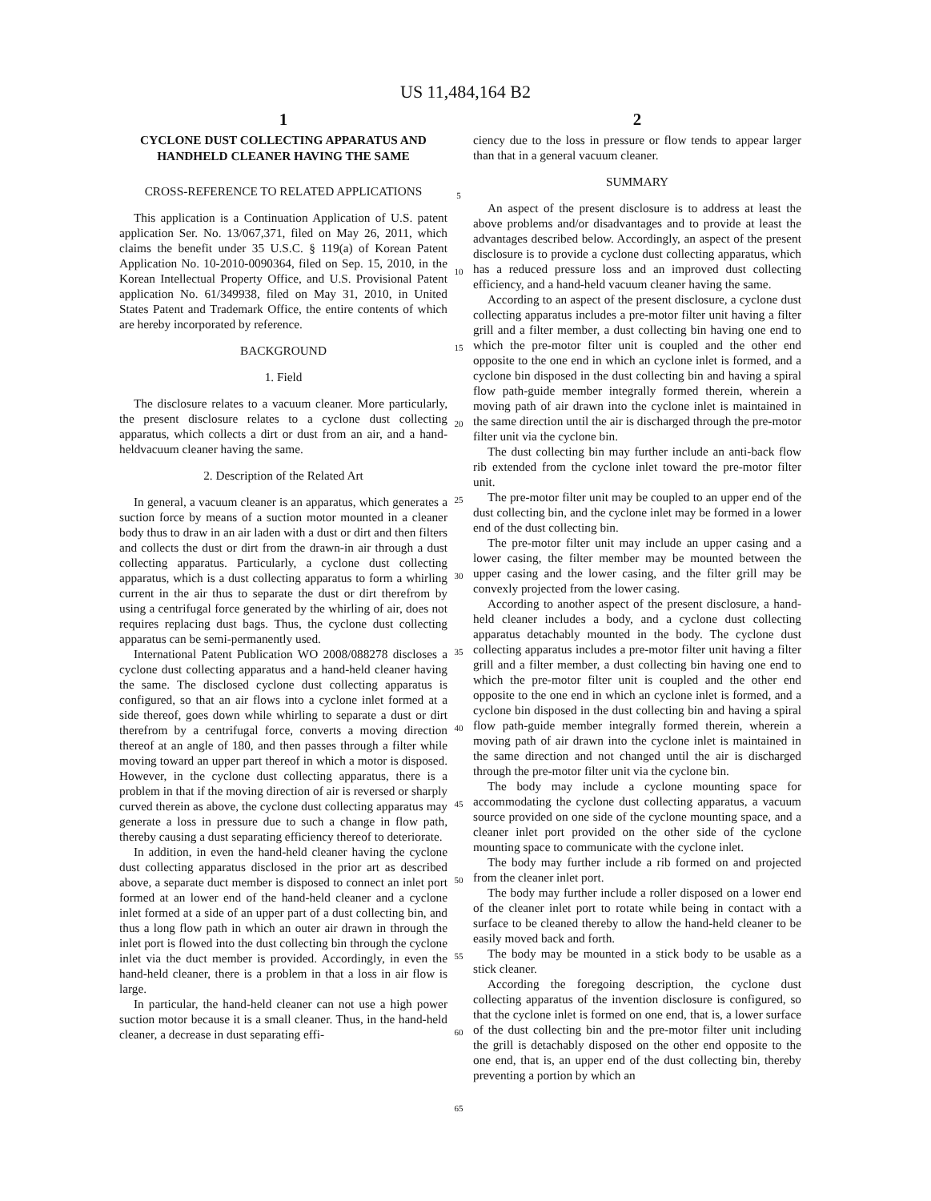US 11,484,164 B2
1
CYCLONE DUST COLLECTING APPARATUS AND HANDHELD CLEANER HAVING THE SAME
CROSS-REFERENCE TO RELATED APPLICATIONS
This application is a Continuation Application of U.S. patent application Ser. No. 13/067,371, filed on May 26, 2011, which claims the benefit under 35 U.S.C. § 119(a) of Korean Patent Application No. 10-2010-0090364, filed on Sep. 15, 2010, in the Korean Intellectual Property Office, and U.S. Provisional Patent application No. 61/349938, filed on May 31, 2010, in United States Patent and Trademark Office, the entire contents of which are hereby incorporated by reference.
BACKGROUND
1. Field
The disclosure relates to a vacuum cleaner. More particularly, the present disclosure relates to a cyclone dust collecting apparatus, which collects a dirt or dust from an air, and a hand-heldvacuum cleaner having the same.
2. Description of the Related Art
In general, a vacuum cleaner is an apparatus, which generates a suction force by means of a suction motor mounted in a cleaner body thus to draw in an air laden with a dust or dirt and then filters and collects the dust or dirt from the drawn-in air through a dust collecting apparatus. Particularly, a cyclone dust collecting apparatus, which is a dust collecting apparatus to form a whirling current in the air thus to separate the dust or dirt therefrom by using a centrifugal force generated by the whirling of air, does not requires replacing dust bags. Thus, the cyclone dust collecting apparatus can be semi-permanently used.
International Patent Publication WO 2008/088278 discloses a cyclone dust collecting apparatus and a hand-held cleaner having the same. The disclosed cyclone dust collecting apparatus is configured, so that an air flows into a cyclone inlet formed at a side thereof, goes down while whirling to separate a dust or dirt therefrom by a centrifugal force, converts a moving direction thereof at an angle of 180, and then passes through a filter while moving toward an upper part thereof in which a motor is disposed. However, in the cyclone dust collecting apparatus, there is a problem in that if the moving direction of air is reversed or sharply curved therein as above, the cyclone dust collecting apparatus may generate a loss in pressure due to such a change in flow path, thereby causing a dust separating efficiency thereof to deteriorate.
In addition, in even the hand-held cleaner having the cyclone dust collecting apparatus disclosed in the prior art as described above, a separate duct member is disposed to connect an inlet port formed at an lower end of the hand-held cleaner and a cyclone inlet formed at a side of an upper part of a dust collecting bin, and thus a long flow path in which an outer air drawn in through the inlet port is flowed into the dust collecting bin through the cyclone inlet via the duct member is provided. Accordingly, in even the hand-held cleaner, there is a problem in that a loss in air flow is large.
In particular, the hand-held cleaner can not use a high power suction motor because it is a small cleaner. Thus, in the hand-held cleaner, a decrease in dust separating effi-
5
10
15
20
25
30
35
40
45
50
55
60
65
2
ciency due to the loss in pressure or flow tends to appear larger than that in a general vacuum cleaner.
SUMMARY
An aspect of the present disclosure is to address at least the above problems and/or disadvantages and to provide at least the advantages described below. Accordingly, an aspect of the present disclosure is to provide a cyclone dust collecting apparatus, which has a reduced pressure loss and an improved dust collecting efficiency, and a hand-held vacuum cleaner having the same.
According to an aspect of the present disclosure, a cyclone dust collecting apparatus includes a pre-motor filter unit having a filter grill and a filter member, a dust collecting bin having one end to which the pre-motor filter unit is coupled and the other end opposite to the one end in which an cyclone inlet is formed, and a cyclone bin disposed in the dust collecting bin and having a spiral flow path-guide member integrally formed therein, wherein a moving path of air drawn into the cyclone inlet is maintained in the same direction until the air is discharged through the pre-motor filter unit via the cyclone bin.
The dust collecting bin may further include an anti-back flow rib extended from the cyclone inlet toward the pre-motor filter unit.
The pre-motor filter unit may be coupled to an upper end of the dust collecting bin, and the cyclone inlet may be formed in a lower end of the dust collecting bin.
The pre-motor filter unit may include an upper casing and a lower casing, the filter member may be mounted between the upper casing and the lower casing, and the filter grill may be convexly projected from the lower casing.
According to another aspect of the present disclosure, a hand-held cleaner includes a body, and a cyclone dust collecting apparatus detachably mounted in the body. The cyclone dust collecting apparatus includes a pre-motor filter unit having a filter grill and a filter member, a dust collecting bin having one end to which the pre-motor filter unit is coupled and the other end opposite to the one end in which an cyclone inlet is formed, and a cyclone bin disposed in the dust collecting bin and having a spiral flow path-guide member integrally formed therein, wherein a moving path of air drawn into the cyclone inlet is maintained in the same direction and not changed until the air is discharged through the pre-motor filter unit via the cyclone bin.
The body may include a cyclone mounting space for accommodating the cyclone dust collecting apparatus, a vacuum source provided on one side of the cyclone mounting space, and a cleaner inlet port provided on the other side of the cyclone mounting space to communicate with the cyclone inlet.
The body may further include a rib formed on and projected from the cleaner inlet port.
The body may further include a roller disposed on a lower end of the cleaner inlet port to rotate while being in contact with a surface to be cleaned thereby to allow the hand-held cleaner to be easily moved back and forth.
The body may be mounted in a stick body to be usable as a stick cleaner.
According the foregoing description, the cyclone dust collecting apparatus of the invention disclosure is configured, so that the cyclone inlet is formed on one end, that is, a lower surface of the dust collecting bin and the pre-motor filter unit including the grill is detachably disposed on the other end opposite to the one end, that is, an upper end of the dust collecting bin, thereby preventing a portion by which an